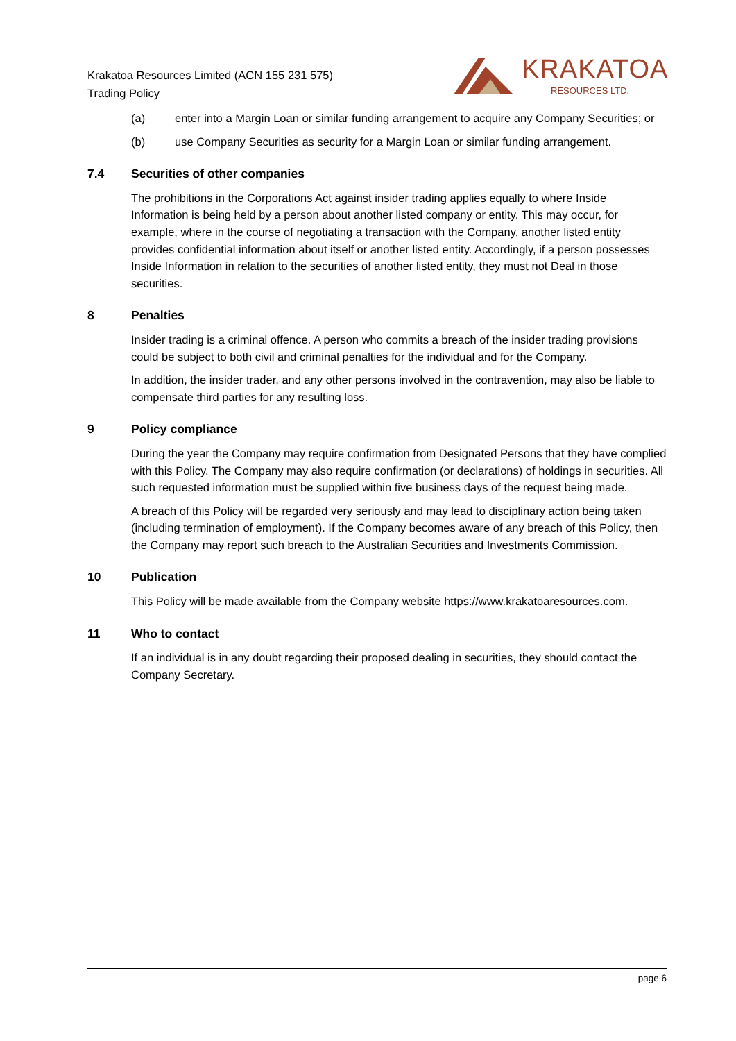Krakatoa Resources Limited (ACN 155 231 575)
Trading Policy
KRAKATOA
RESOURCES LTD.
(a) enter into a Margin Loan or similar funding arrangement to acquire any Company Securities; or
(b) use Company Securities as security for a Margin Loan or similar funding arrangement.
7.4 Securities of other companies
The prohibitions in the Corporations Act against insider trading applies equally to where Inside Information is being held by a person about another listed company or entity. This may occur, for example, where in the course of negotiating a transaction with the Company, another listed entity provides confidential information about itself or another listed entity. Accordingly, if a person possesses Inside Information in relation to the securities of another listed entity, they must not Deal in those securities.
8 Penalties
Insider trading is a criminal offence. A person who commits a breach of the insider trading provisions could be subject to both civil and criminal penalties for the individual and for the Company.
In addition, the insider trader, and any other persons involved in the contravention, may also be liable to compensate third parties for any resulting loss.
9 Policy compliance
During the year the Company may require confirmation from Designated Persons that they have complied with this Policy. The Company may also require confirmation (or declarations) of holdings in securities. All such requested information must be supplied within five business days of the request being made.
A breach of this Policy will be regarded very seriously and may lead to disciplinary action being taken (including termination of employment). If the Company becomes aware of any breach of this Policy, then the Company may report such breach to the Australian Securities and Investments Commission.
10 Publication
This Policy will be made available from the Company website https://www.krakatoaresources.com.
11 Who to contact
If an individual is in any doubt regarding their proposed dealing in securities, they should contact the Company Secretary.
page 6